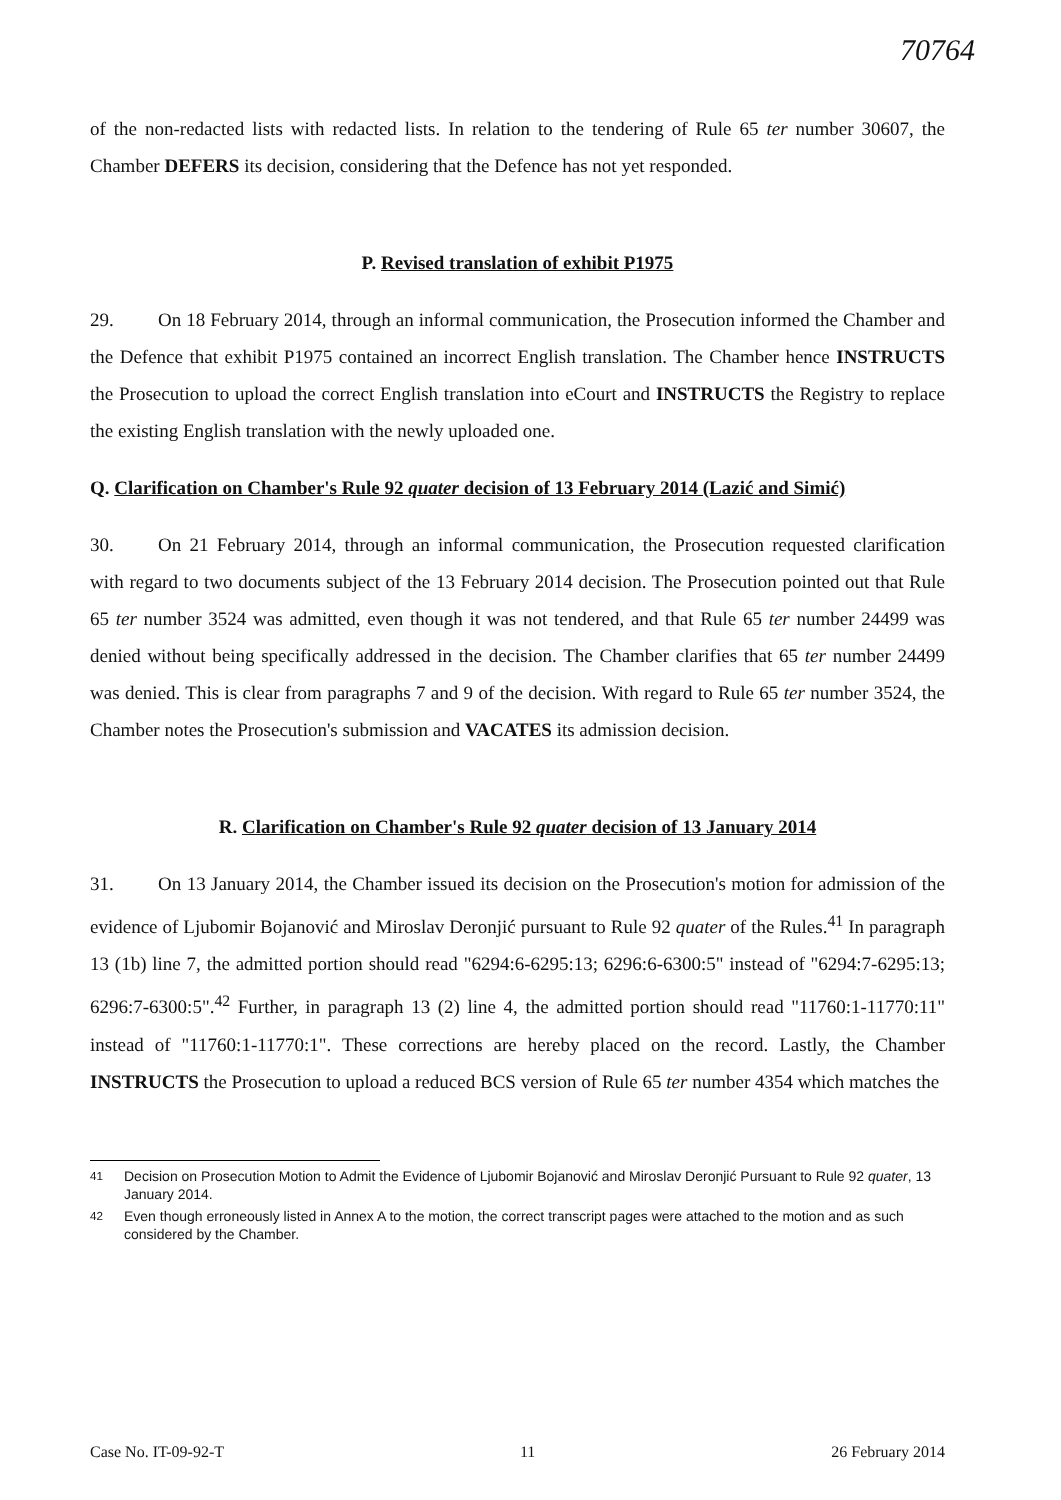70764
of the non-redacted lists with redacted lists. In relation to the tendering of Rule 65 ter number 30607, the Chamber DEFERS its decision, considering that the Defence has not yet responded.
P. Revised translation of exhibit P1975
29. On 18 February 2014, through an informal communication, the Prosecution informed the Chamber and the Defence that exhibit P1975 contained an incorrect English translation. The Chamber hence INSTRUCTS the Prosecution to upload the correct English translation into eCourt and INSTRUCTS the Registry to replace the existing English translation with the newly uploaded one.
Q. Clarification on Chamber's Rule 92 quater decision of 13 February 2014 (Lazić and Simić)
30. On 21 February 2014, through an informal communication, the Prosecution requested clarification with regard to two documents subject of the 13 February 2014 decision. The Prosecution pointed out that Rule 65 ter number 3524 was admitted, even though it was not tendered, and that Rule 65 ter number 24499 was denied without being specifically addressed in the decision. The Chamber clarifies that 65 ter number 24499 was denied. This is clear from paragraphs 7 and 9 of the decision. With regard to Rule 65 ter number 3524, the Chamber notes the Prosecution's submission and VACATES its admission decision.
R. Clarification on Chamber's Rule 92 quater decision of 13 January 2014
31. On 13 January 2014, the Chamber issued its decision on the Prosecution's motion for admission of the evidence of Ljubomir Bojanović and Miroslav Deronjić pursuant to Rule 92 quater of the Rules.<sup>41</sup> In paragraph 13 (1b) line 7, the admitted portion should read "6294:6-6295:13; 6296:6-6300:5" instead of "6294:7-6295:13; 6296:7-6300:5".<sup>42</sup> Further, in paragraph 13 (2) line 4, the admitted portion should read "11760:1-11770:11" instead of "11760:1-11770:1". These corrections are hereby placed on the record. Lastly, the Chamber INSTRUCTS the Prosecution to upload a reduced BCS version of Rule 65 ter number 4354 which matches the
<sup>41</sup> Decision on Prosecution Motion to Admit the Evidence of Ljubomir Bojanović and Miroslav Deronjić Pursuant to Rule 92 quater, 13 January 2014.
<sup>42</sup> Even though erroneously listed in Annex A to the motion, the correct transcript pages were attached to the motion and as such considered by the Chamber.
Case No. IT-09-92-T 11 26 February 2014